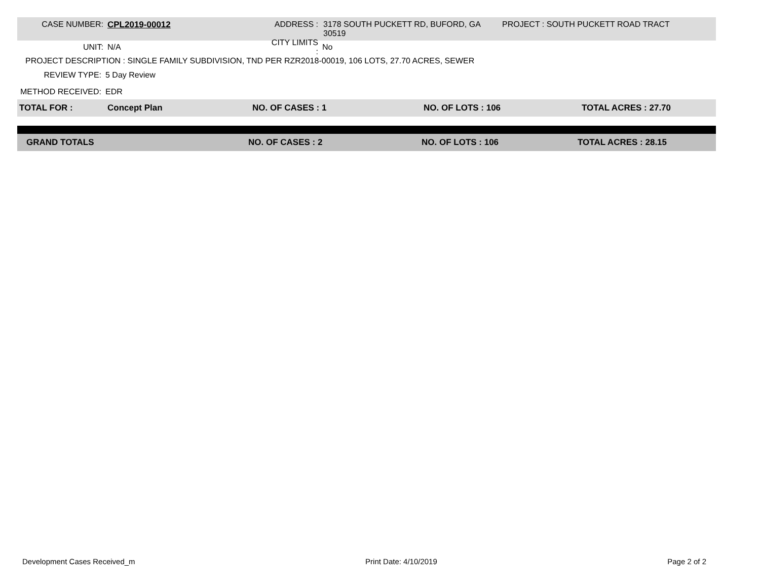CASE NUMBER: CPL2019-00012 ADDRESS : 3178 SOUTH PUCKETT RD, BUFORD, GA 30519
PROJECT : SOUTH PUCKETT ROAD TRACT
UNIT: N/A
CITY LIMITS :
No
PROJECT DESCRIPTION : SINGLE FAMILY SUBDIVISION, TND PER RZR2018-00019, 106 LOTS, 27.70 ACRES, SEWER
REVIEW TYPE: 5 Day Review
METHOD RECEIVED: EDR
TOTAL FOR : Concept Plan NO. OF CASES : 1 NO. OF LOTS : 106 TOTAL ACRES : 27.70
GRAND TOTALS NO. OF CASES : 2 NO. OF LOTS : 106 TOTAL ACRES : 28.15
Development Cases Received_m Print Date: 4/10/2019 Page 2 of 2